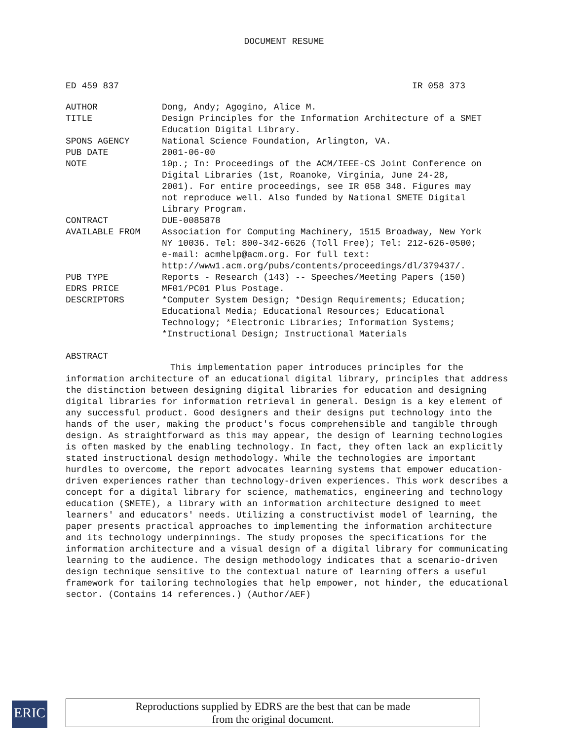DOCUMENT RESUME
ED 459 837 IR 058 373
| AUTHOR | Dong, Andy; Agogino, Alice M. |
| TITLE | Design Principles for the Information Architecture of a SMET Education Digital Library. |
| SPONS AGENCY | National Science Foundation, Arlington, VA. |
| PUB DATE | 2001-06-00 |
| NOTE | 10p.; In: Proceedings of the ACM/IEEE-CS Joint Conference on Digital Libraries (1st, Roanoke, Virginia, June 24-28, 2001). For entire proceedings, see IR 058 348. Figures may not reproduce well. Also funded by National SMETE Digital Library Program. |
| CONTRACT | DUE-0085878 |
| AVAILABLE FROM | Association for Computing Machinery, 1515 Broadway, New York NY 10036. Tel: 800-342-6626 (Toll Free); Tel: 212-626-0500; e-mail: acmhelp@acm.org. For full text: http://www1.acm.org/pubs/contents/proceedings/dl/379437/. |
| PUB TYPE | Reports - Research (143) -- Speeches/Meeting Papers (150) |
| EDRS PRICE | MF01/PC01 Plus Postage. |
| DESCRIPTORS | *Computer System Design; *Design Requirements; Education; Educational Media; Educational Resources; Educational Technology; *Electronic Libraries; Information Systems; *Instructional Design; Instructional Materials |
ABSTRACT
This implementation paper introduces principles for the information architecture of an educational digital library, principles that address the distinction between designing digital libraries for education and designing digital libraries for information retrieval in general. Design is a key element of any successful product. Good designers and their designs put technology into the hands of the user, making the product's focus comprehensible and tangible through design. As straightforward as this may appear, the design of learning technologies is often masked by the enabling technology. In fact, they often lack an explicitly stated instructional design methodology. While the technologies are important hurdles to overcome, the report advocates learning systems that empower education-driven experiences rather than technology-driven experiences. This work describes a concept for a digital library for science, mathematics, engineering and technology education (SMETE), a library with an information architecture designed to meet learners' and educators' needs. Utilizing a constructivist model of learning, the paper presents practical approaches to implementing the information architecture and its technology underpinnings. The study proposes the specifications for the information architecture and a visual design of a digital library for communicating learning to the audience. The design methodology indicates that a scenario-driven design technique sensitive to the contextual nature of learning offers a useful framework for tailoring technologies that help empower, not hinder, the educational sector. (Contains 14 references.) (Author/AEF)
ERIC
Reproductions supplied by EDRS are the best that can be made
from the original document.